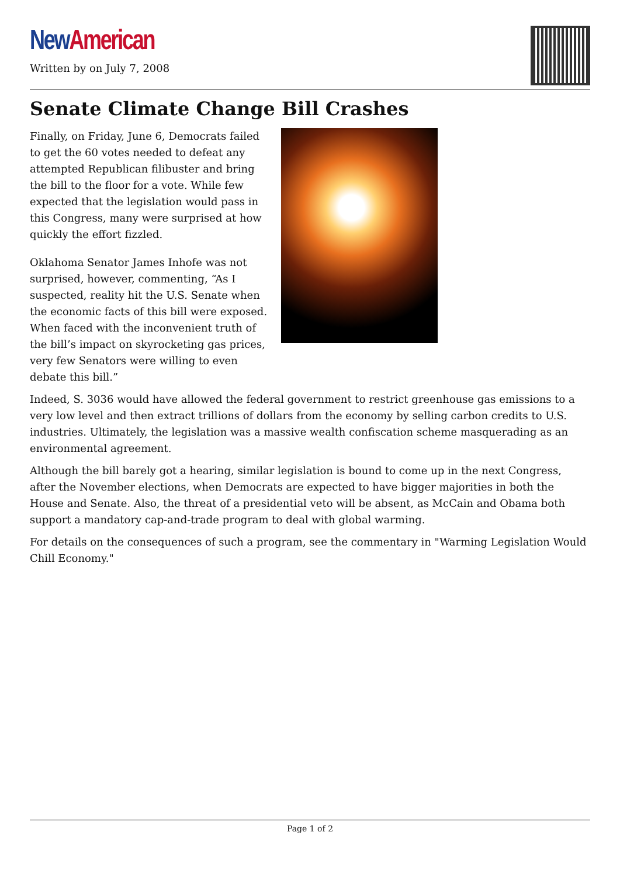New American
Written by on July 7, 2008
Senate Climate Change Bill Crashes
Finally, on Friday, June 6, Democrats failed to get the 60 votes needed to defeat any attempted Republican filibuster and bring the bill to the floor for a vote. While few expected that the legislation would pass in this Congress, many were surprised at how quickly the effort fizzled.
Oklahoma Senator James Inhofe was not surprised, however, commenting, “As I suspected, reality hit the U.S. Senate when the economic facts of this bill were exposed. When faced with the inconvenient truth of the bill’s impact on skyrocketing gas prices, very few Senators were willing to even debate this bill.”
Indeed, S. 3036 would have allowed the federal government to restrict greenhouse gas emissions to a very low level and then extract trillions of dollars from the economy by selling carbon credits to U.S. industries. Ultimately, the legislation was a massive wealth confiscation scheme masquerading as an environmental agreement.
Although the bill barely got a hearing, similar legislation is bound to come up in the next Congress, after the November elections, when Democrats are expected to have bigger majorities in both the House and Senate. Also, the threat of a presidential veto will be absent, as McCain and Obama both support a mandatory cap-and-trade program to deal with global warming.
For details on the consequences of such a program, see the commentary in "Warming Legislation Would Chill Economy."
Page 1 of 2